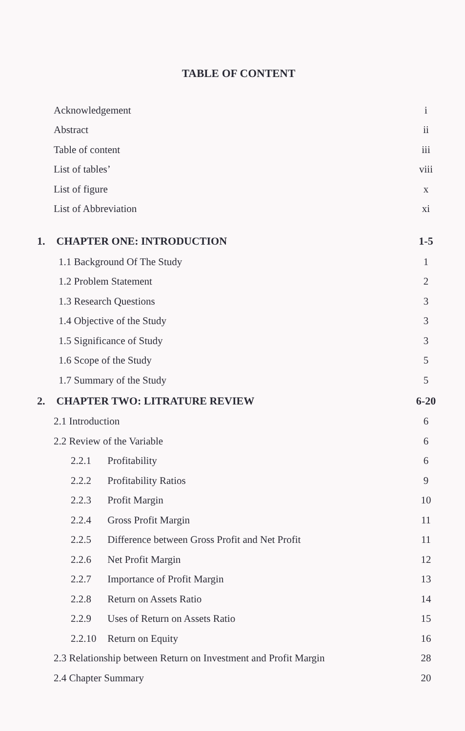TABLE OF CONTENT
Acknowledgement i
Abstract ii
Table of content iii
List of tables’ viii
List of figure x
List of Abbreviation xi
1. CHAPTER ONE: INTRODUCTION 1-5
1.1 Background Of The Study 1
1.2 Problem Statement 2
1.3 Research Questions 3
1.4 Objective of the Study 3
1.5 Significance of Study 3
1.6 Scope of the Study 5
1.7 Summary of the Study 5
2. CHAPTER TWO: LITRATURE REVIEW 6-20
2.1 Introduction 6
2.2 Review of the Variable 6
2.2.1 Profitability 6
2.2.2 Profitability Ratios 9
2.2.3 Profit Margin 10
2.2.4 Gross Profit Margin 11
2.2.5 Difference between Gross Profit and Net Profit 11
2.2.6 Net Profit Margin 12
2.2.7 Importance of Profit Margin 13
2.2.8 Return on Assets Ratio 14
2.2.9 Uses of Return on Assets Ratio 15
2.2.10 Return on Equity 16
2.3 Relationship between Return on Investment and Profit Margin 28
2.4 Chapter Summary 20